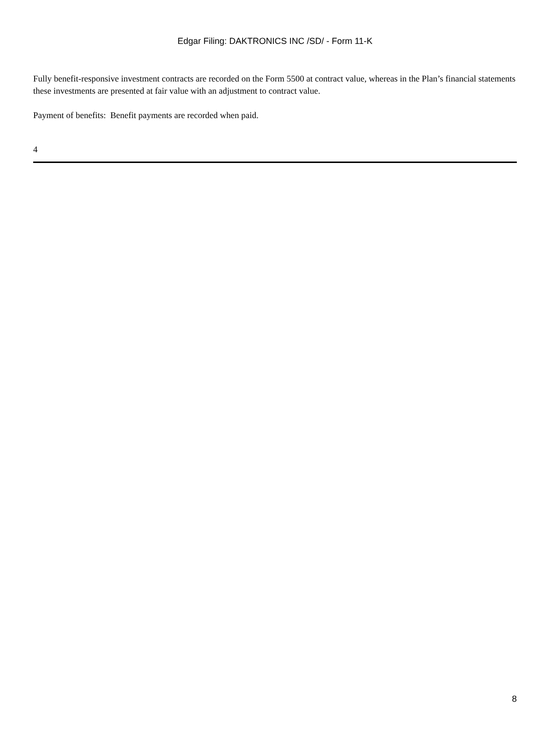Edgar Filing: DAKTRONICS INC /SD/ - Form 11-K
Fully benefit-responsive investment contracts are recorded on the Form 5500 at contract value, whereas in the Plan’s financial statements these investments are presented at fair value with an adjustment to contract value.
Payment of benefits: Benefit payments are recorded when paid.
4
8